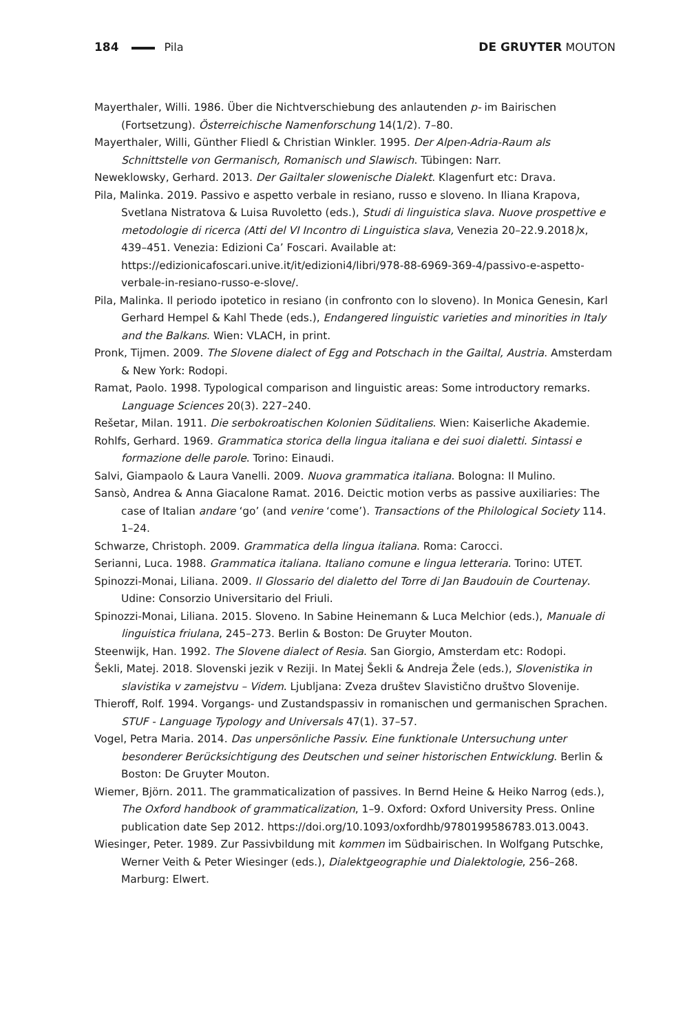184 Pila DE GRUYTER MOUTON
Mayerthaler, Willi. 1986. Über die Nichtverschiebung des anlautenden p- im Bairischen (Fortsetzung). Österreichische Namenforschung 14(1/2). 7–80.
Mayerthaler, Willi, Günther Fliedl & Christian Winkler. 1995. Der Alpen-Adria-Raum als Schnittstelle von Germanisch, Romanisch und Slawisch. Tübingen: Narr.
Neweklowsky, Gerhard. 2013. Der Gailtaler slowenische Dialekt. Klagenfurt etc: Drava.
Pila, Malinka. 2019. Passivo e aspetto verbale in resiano, russo e sloveno. In Iliana Krapova, Svetlana Nistratova & Luisa Ruvoletto (eds.), Studi di linguistica slava. Nuove prospettive e metodologie di ricerca (Atti del VI Incontro di Linguistica slava, Venezia 20–22.9.2018) x, 439–451. Venezia: Edizioni Ca’ Foscari. Available at: https://edizionicafoscari.unive.it/it/edizioni4/libri/978-88-6969-369-4/passivo-e-aspetto-verbale-in-resiano-russo-e-slove/.
Pila, Malinka. Il periodo ipotetico in resiano (in confronto con lo sloveno). In Monica Genesin, Karl Gerhard Hempel & Kahl Thede (eds.), Endangered linguistic varieties and minorities in Italy and the Balkans. Wien: VLACH, in print.
Pronk, Tijmen. 2009. The Slovene dialect of Egg and Potschach in the Gailtal, Austria. Amsterdam & New York: Rodopi.
Ramat, Paolo. 1998. Typological comparison and linguistic areas: Some introductory remarks. Language Sciences 20(3). 227–240.
Rešetar, Milan. 1911. Die serbokroatischen Kolonien Süditaliens. Wien: Kaiserliche Akademie.
Rohlfs, Gerhard. 1969. Grammatica storica della lingua italiana e dei suoi dialetti. Sintassi e formazione delle parole. Torino: Einaudi.
Salvi, Giampaolo & Laura Vanelli. 2009. Nuova grammatica italiana. Bologna: Il Mulino.
Sansò, Andrea & Anna Giacalone Ramat. 2016. Deictic motion verbs as passive auxiliaries: The case of Italian andare ‘go’ (and venire ‘come’). Transactions of the Philological Society 114. 1–24.
Schwarze, Christoph. 2009. Grammatica della lingua italiana. Roma: Carocci.
Serianni, Luca. 1988. Grammatica italiana. Italiano comune e lingua letteraria. Torino: UTET.
Spinozzi-Monai, Liliana. 2009. Il Glossario del dialetto del Torre di Jan Baudouin de Courtenay. Udine: Consorzio Universitario del Friuli.
Spinozzi-Monai, Liliana. 2015. Sloveno. In Sabine Heinemann & Luca Melchior (eds.), Manuale di linguistica friulana, 245–273. Berlin & Boston: De Gruyter Mouton.
Steenwijk, Han. 1992. The Slovene dialect of Resia. San Giorgio, Amsterdam etc: Rodopi.
Šekli, Matej. 2018. Slovenski jezik v Reziji. In Matej Šekli & Andreja Žele (eds.), Slovenistika in slavistika v zamejstvu – Videm. Ljubljana: Zveza društev Slavistično društvo Slovenije.
Thieroff, Rolf. 1994. Vorgangs- und Zustandspassiv in romanischen und germanischen Sprachen. STUF - Language Typology and Universals 47(1). 37–57.
Vogel, Petra Maria. 2014. Das unpersönliche Passiv. Eine funktionale Untersuchung unter besonderer Berücksichtigung des Deutschen und seiner historischen Entwicklung. Berlin & Boston: De Gruyter Mouton.
Wiemer, Björn. 2011. The grammaticalization of passives. In Bernd Heine & Heiko Narrog (eds.), The Oxford handbook of grammaticalization, 1–9. Oxford: Oxford University Press. Online publication date Sep 2012. https://doi.org/10.1093/oxfordhb/9780199586783.013.0043.
Wiesinger, Peter. 1989. Zur Passivbildung mit kommen im Südbairischen. In Wolfgang Putschke, Werner Veith & Peter Wiesinger (eds.), Dialektgeographie und Dialektologie, 256–268. Marburg: Elwert.